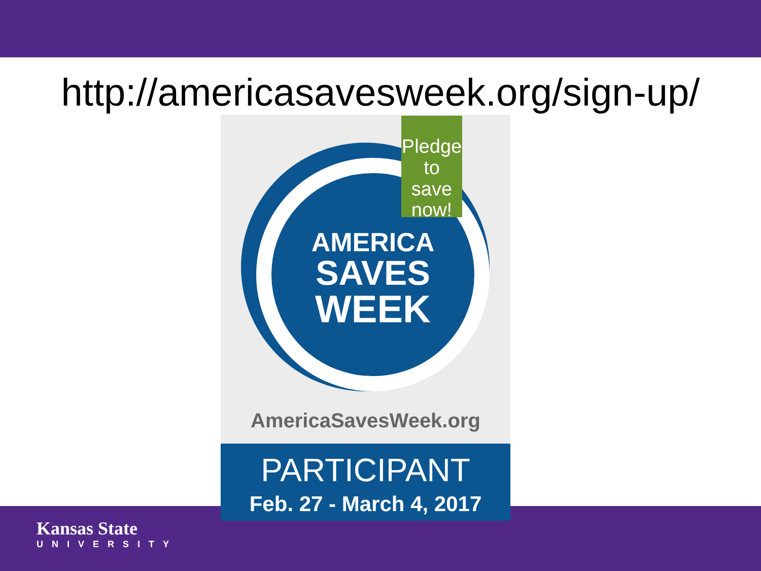http://americasavesweek.org/sign-up/
AMERICA
SAVES
WEEK
Pledge
to save
now!
AmericaSavesWeek.org
PARTICIPANT
Feb. 27 - March 4, 2017
Kansas State
UNIVERSITY